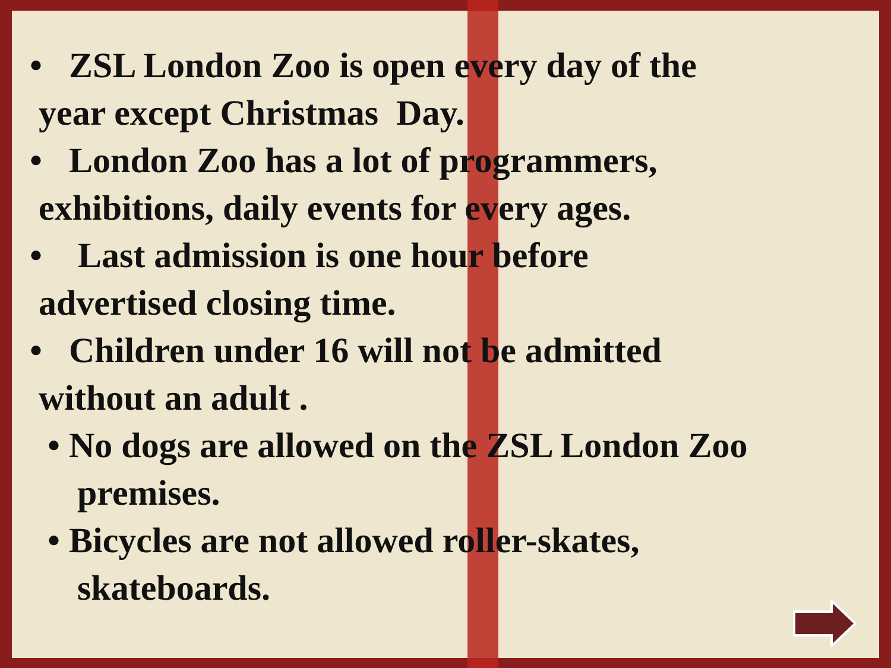• ZSL London Zoo is open every day of the
year except Christmas Day.
• London Zoo has a lot of programmers,
exhibitions, daily events for every ages.
• Last admission is one hour before
advertised closing time.
• Children under 16 will not be admitted
without an adult .
• No dogs are allowed on the ZSL London Zoo premises.
• Bicycles are not allowed roller-skates, skateboards.